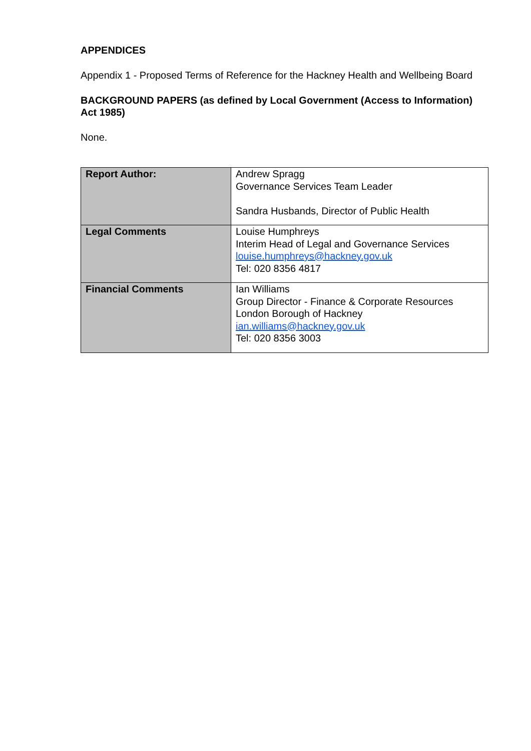APPENDICES
Appendix 1 - Proposed Terms of Reference for the Hackney Health and Wellbeing Board
BACKGROUND PAPERS (as defined by Local Government (Access to Information) Act 1985)
None.
| Report Author: | Andrew Spragg Governance Services Team Leader Sandra Husbands, Director of Public Health |
| Legal Comments | Louise Humphreys Interim Head of Legal and Governance Services louise.humphreys@hackney.gov.uk Tel: 020 8356 4817 |
| Financial Comments | Ian Williams Group Director - Finance & Corporate Resources London Borough of Hackney ian.williams@hackney.gov.uk Tel: 020 8356 3003 |